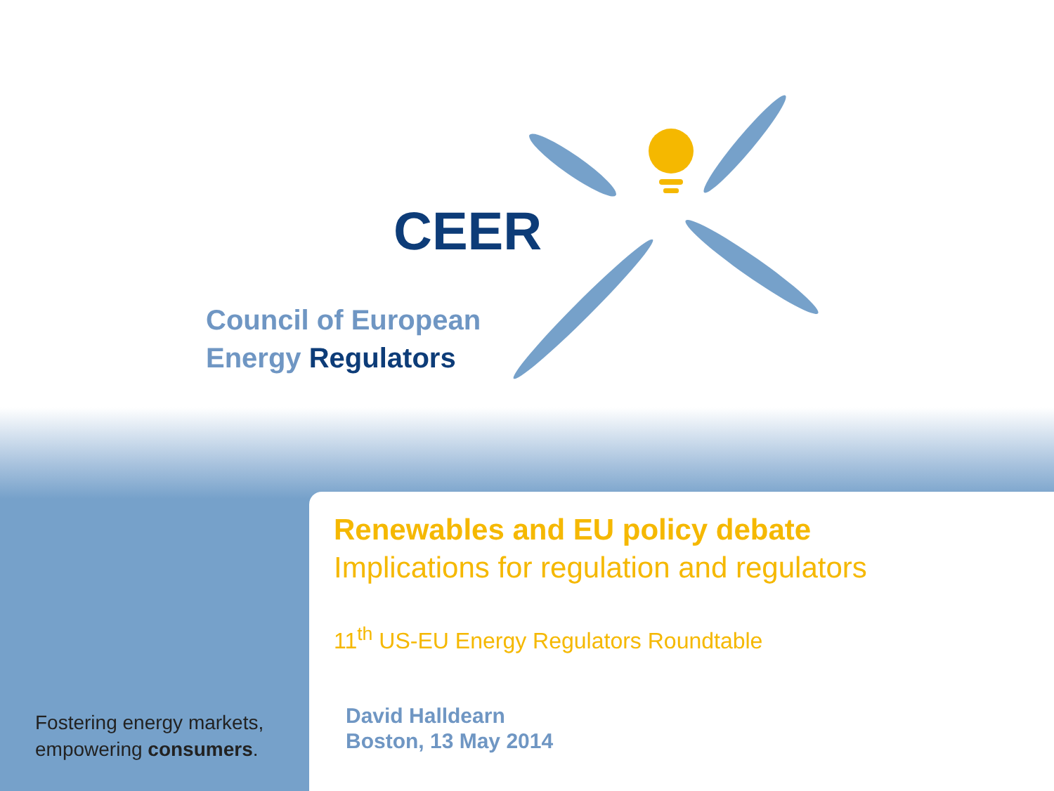CEER
Council of European
Energy Regulators
Fostering energy markets,
empowering consumers.
Renewables and EU policy debate
Implications for regulation and regulators
11<sup>th</sup> US-EU Energy Regulators Roundtable
David Halldearn
Boston, 13 May 2014